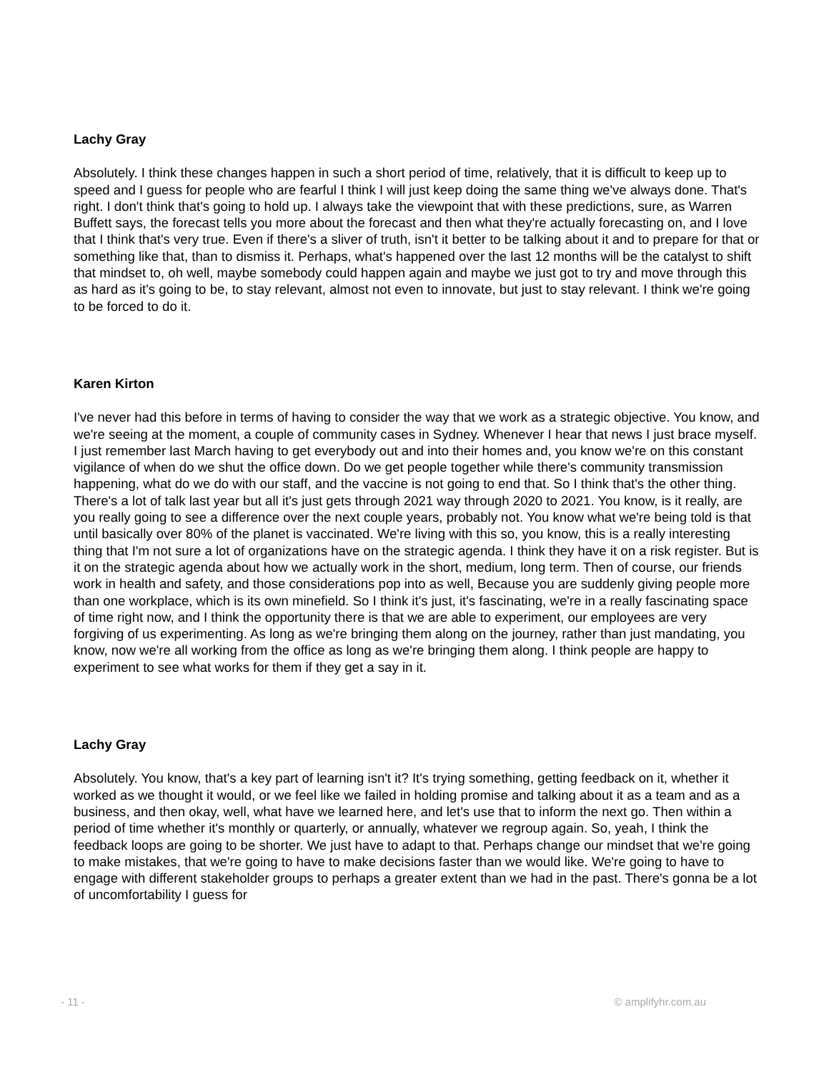Lachy Gray
Absolutely. I think these changes happen in such a short period of time, relatively, that it is difficult to keep up to speed and I guess for people who are fearful I think I will just keep doing the same thing we've always done. That's right. I don't think that's going to hold up. I always take the viewpoint that with these predictions, sure, as Warren Buffett says, the forecast tells you more about the forecast and then what they're actually forecasting on, and I love that I think that's very true. Even if there's a sliver of truth, isn't it better to be talking about it and to prepare for that or something like that, than to dismiss it. Perhaps, what's happened over the last 12 months will be the catalyst to shift that mindset to, oh well, maybe somebody could happen again and maybe we just got to try and move through this as hard as it's going to be, to stay relevant, almost not even to innovate, but just to stay relevant. I think we're going to be forced to do it.
Karen Kirton
I've never had this before in terms of having to consider the way that we work as a strategic objective. You know, and we're seeing at the moment, a couple of community cases in Sydney. Whenever I hear that news I just brace myself. I just remember last March having to get everybody out and into their homes and, you know we're on this constant vigilance of when do we shut the office down. Do we get people together while there's community transmission happening, what do we do with our staff, and the vaccine is not going to end that. So I think that's the other thing. There's a lot of talk last year but all it's just gets through 2021 way through 2020 to 2021. You know, is it really, are you really going to see a difference over the next couple years, probably not. You know what we're being told is that until basically over 80% of the planet is vaccinated. We're living with this so, you know, this is a really interesting thing that I'm not sure a lot of organizations have on the strategic agenda. I think they have it on a risk register. But is it on the strategic agenda about how we actually work in the short, medium, long term. Then of course, our friends work in health and safety, and those considerations pop into as well, Because you are suddenly giving people more than one workplace, which is its own minefield. So I think it's just, it's fascinating, we're in a really fascinating space of time right now, and I think the opportunity there is that we are able to experiment, our employees are very forgiving of us experimenting. As long as we're bringing them along on the journey, rather than just mandating, you know, now we're all working from the office as long as we're bringing them along. I think people are happy to experiment to see what works for them if they get a say in it.
Lachy Gray
Absolutely. You know, that's a key part of learning isn't it? It's trying something, getting feedback on it, whether it worked as we thought it would, or we feel like we failed in holding promise and talking about it as a team and as a business, and then okay, well, what have we learned here, and let's use that to inform the next go. Then within a period of time whether it's monthly or quarterly, or annually, whatever we regroup again. So, yeah, I think the feedback loops are going to be shorter. We just have to adapt to that. Perhaps change our mindset that we're going to make mistakes, that we're going to have to make decisions faster than we would like. We're going to have to engage with different stakeholder groups to perhaps a greater extent than we had in the past. There's gonna be a lot of uncomfortability I guess for
- 11 - © amplifyhr.com.au